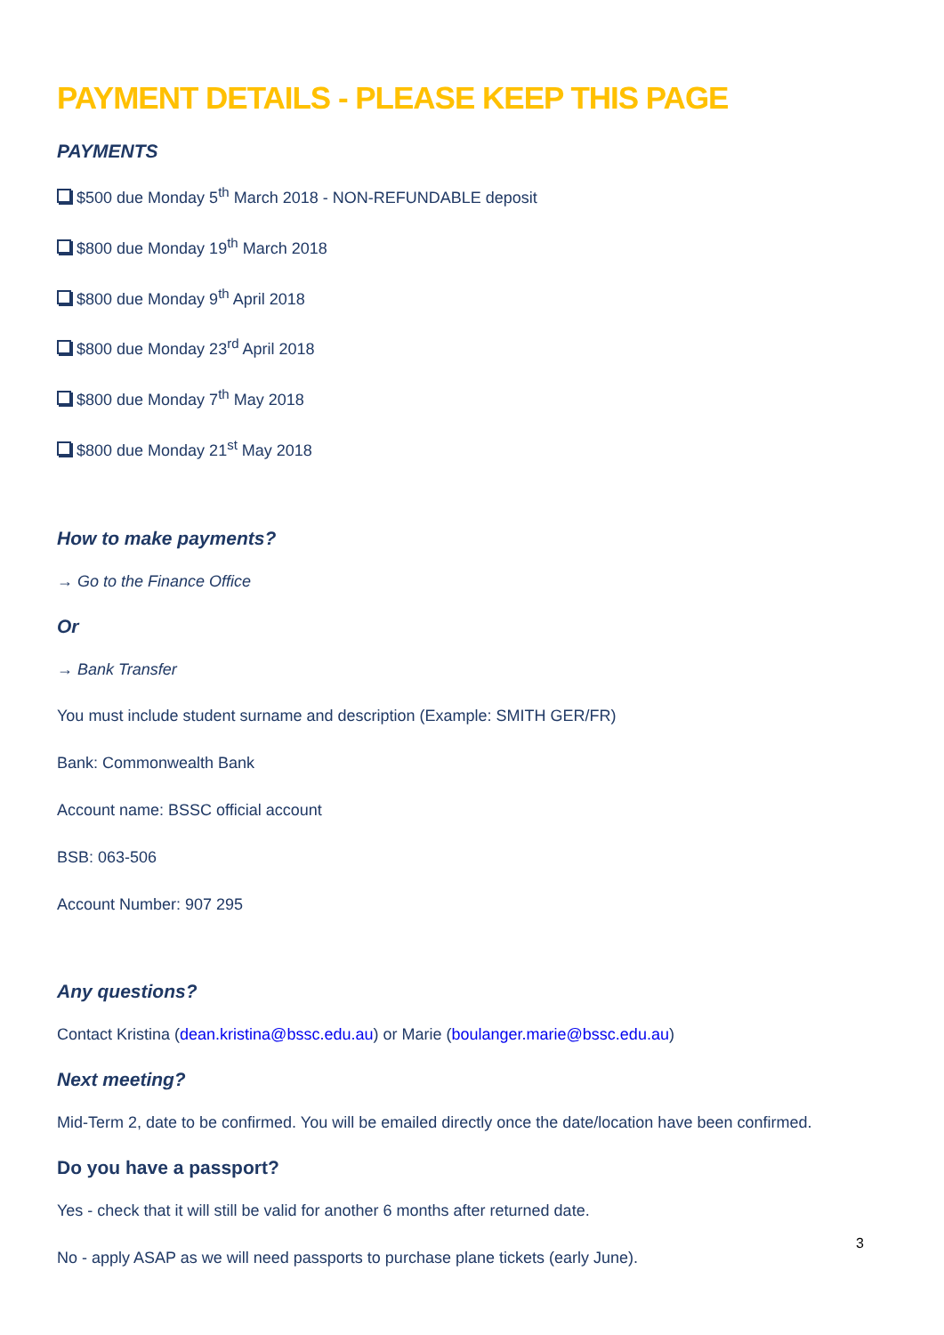PAYMENT DETAILS - PLEASE KEEP THIS PAGE
PAYMENTS
$500 due Monday 5<sup>th</sup> March 2018 - NON-REFUNDABLE deposit
$800 due Monday 19<sup>th</sup> March 2018
$800 due Monday 9<sup>th</sup> April 2018
$800 due Monday 23<sup>rd</sup> April 2018
$800 due Monday 7<sup>th</sup> May 2018
$800 due Monday 21<sup>st</sup> May 2018
How to make payments?
→ Go to the Finance Office
Or
→ Bank Transfer
You must include student surname and description (Example: SMITH GER/FR)
Bank: Commonwealth Bank
Account name: BSSC official account
BSB: 063-506
Account Number: 907 295
Any questions?
Contact Kristina (dean.kristina@bssc.edu.au) or Marie (boulanger.marie@bssc.edu.au)
Next meeting?
Mid-Term 2, date to be confirmed. You will be emailed directly once the date/location have been confirmed.
Do you have a passport?
Yes - check that it will still be valid for another 6 months after returned date.
No - apply ASAP as we will need passports to purchase plane tickets (early June).
3